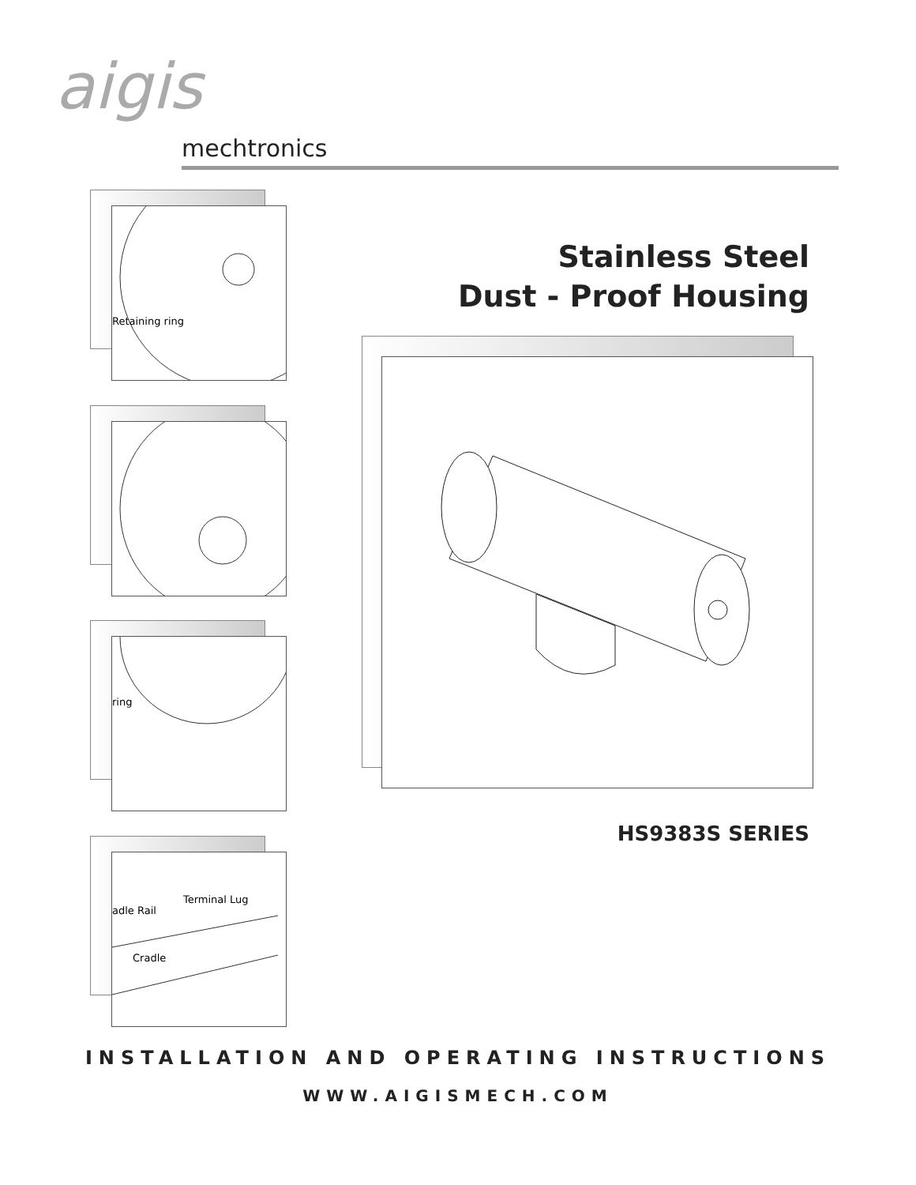aigis
mechtronics
Retaining ring
ring
Terminal Lug
adle Rail
Cradle
Stainless Steel
Dust - Proof Housing
HS9383S SERIES
INSTALLATION AND OPERATING INSTRUCTIONS
WWW.AIGISMECH.COM